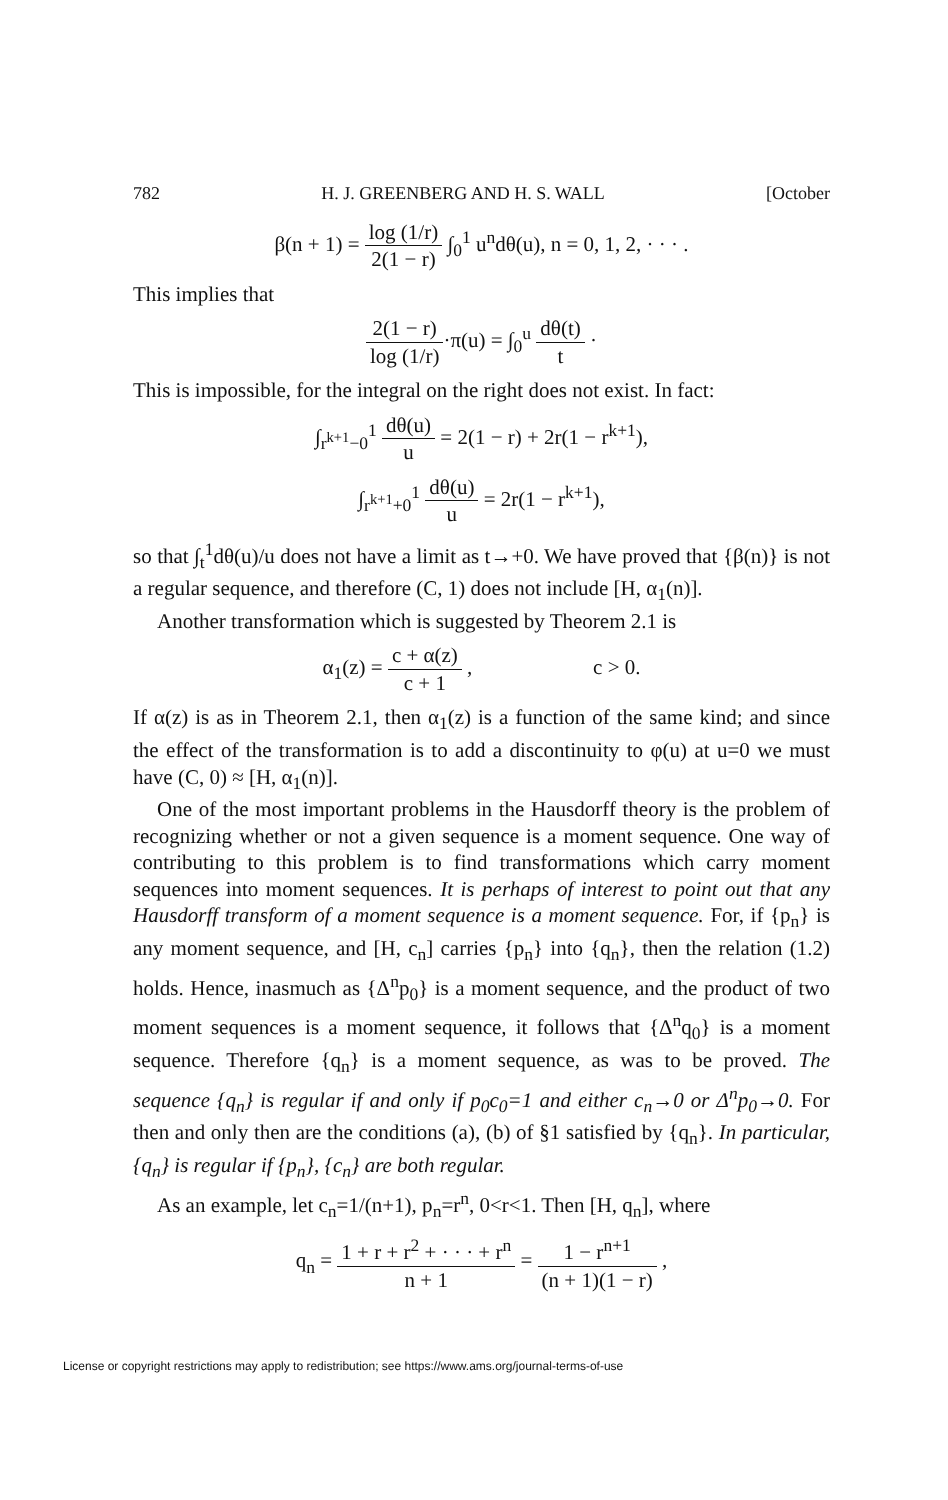782 H. J. GREENBERG AND H. S. WALL [October
β(n + 1) = log (1/r) 2(1 − r) ∫<sub>0</sub><sup>1</sup> u<sup>n</sup>dθ(u), n = 0, 1, 2, · · · .
This implies that
2(1 − r) log (1/r)·π(u) = ∫<sub>0</sub><sup>u</sup> dθ(t) t ·
This is impossible, for the integral on the right does not exist. In fact:
∫<sub>r<sup>k+1</sup>−0</sub><sup>1</sup> dθ(u) u = 2(1 − r) + 2r(1 − r<sup>k+1</sup>),
∫<sub>r<sup>k+1</sup>+0</sub><sup>1</sup> dθ(u) u = 2r(1 − r<sup>k+1</sup>),
so that ∫<sub>t</sub><sup>1</sup>dθ(u)/u does not have a limit as t→+0. We have proved that {β(n)} is not a regular sequence, and therefore (C, 1) does not include [H, α<sub>1</sub>(n)].
Another transformation which is suggested by Theorem 2.1 is
α<sub>1</sub>(z) = c + α(z) c + 1 , c > 0.
If α(z) is as in Theorem 2.1, then α<sub>1</sub>(z) is a function of the same kind; and since the effect of the transformation is to add a discontinuity to φ(u) at u=0 we must have (C, 0) ≈ [H, α<sub>1</sub>(n)].
One of the most important problems in the Hausdorff theory is the problem of recognizing whether or not a given sequence is a moment sequence. One way of contributing to this problem is to find transformations which carry moment sequences into moment sequences. It is perhaps of interest to point out that any Hausdorff transform of a moment sequence is a moment sequence. For, if {p<sub>n</sub>} is any moment sequence, and [H, c<sub>n</sub>] carries {p<sub>n</sub>} into {q<sub>n</sub>}, then the relation (1.2) holds. Hence, inasmuch as {Δ<sup>n</sup>p<sub>0</sub>} is a moment sequence, and the product of two moment sequences is a moment sequence, it follows that {Δ<sup>n</sup>q<sub>0</sub>} is a moment sequence. Therefore {q<sub>n</sub>} is a moment sequence, as was to be proved. The sequence {q<sub>n</sub>} is regular if and only if p<sub>0</sub>c<sub>0</sub>=1 and either c<sub>n</sub>→0 or Δ<sup>n</sup>p<sub>0</sub>→0. For then and only then are the conditions (a), (b) of §1 satisfied by {q<sub>n</sub>}. In particular, {q<sub>n</sub>} is regular if {p<sub>n</sub>}, {c<sub>n</sub>} are both regular.
As an example, let c<sub>n</sub>=1/(n+1), p<sub>n</sub>=r<sup>n</sup>, 0<r<1. Then [H, q<sub>n</sub>], where
q<sub>n</sub> = 1 + r + r<sup>2</sup> + · · · + r<sup>n</sup> n + 1 = 1 − r<sup>n+1</sup> (n + 1)(1 − r) ,
License or copyright restrictions may apply to redistribution; see https://www.ams.org/journal-terms-of-use